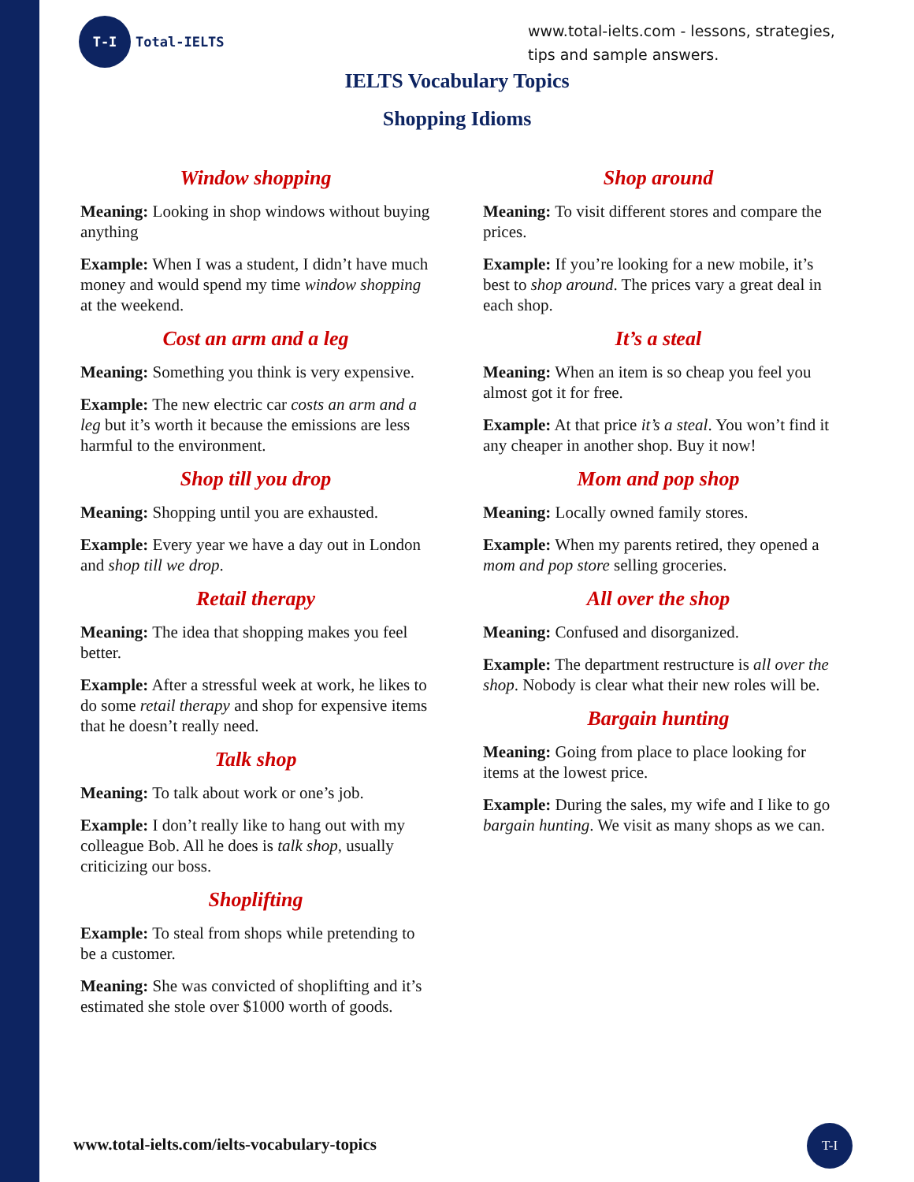T-I
Total-IELTS
www.total-ielts.com - lessons, strategies, tips and sample answers.
IELTS Vocabulary Topics
Shopping Idioms
Window shopping
Meaning: Looking in shop windows without buying anything
Example: When I was a student, I didn’t have much money and would spend my time window shopping at the weekend.
Cost an arm and a leg
Meaning: Something you think is very expensive.
Example: The new electric car costs an arm and a leg but it’s worth it because the emissions are less harmful to the environment.
Shop till you drop
Meaning: Shopping until you are exhausted.
Example: Every year we have a day out in London and shop till we drop.
Retail therapy
Meaning: The idea that shopping makes you feel better.
Example: After a stressful week at work, he likes to do some retail therapy and shop for expensive items that he doesn’t really need.
Talk shop
Meaning: To talk about work or one’s job.
Example: I don’t really like to hang out with my colleague Bob. All he does is talk shop, usually criticizing our boss.
Shoplifting
Example: To steal from shops while pretending to be a customer.
Meaning: She was convicted of shoplifting and it’s estimated she stole over $1000 worth of goods.
Shop around
Meaning: To visit different stores and compare the prices.
Example: If you’re looking for a new mobile, it’s best to shop around. The prices vary a great deal in each shop.
It’s a steal
Meaning: When an item is so cheap you feel you almost got it for free.
Example: At that price it’s a steal. You won’t find it any cheaper in another shop. Buy it now!
Mom and pop shop
Meaning: Locally owned family stores.
Example: When my parents retired, they opened a mom and pop store selling groceries.
All over the shop
Meaning: Confused and disorganized.
Example: The department restructure is all over the shop. Nobody is clear what their new roles will be.
Bargain hunting
Meaning: Going from place to place looking for items at the lowest price.
Example: During the sales, my wife and I like to go bargain hunting. We visit as many shops as we can.
www.total-ielts.com/ielts-vocabulary-topics
T-I